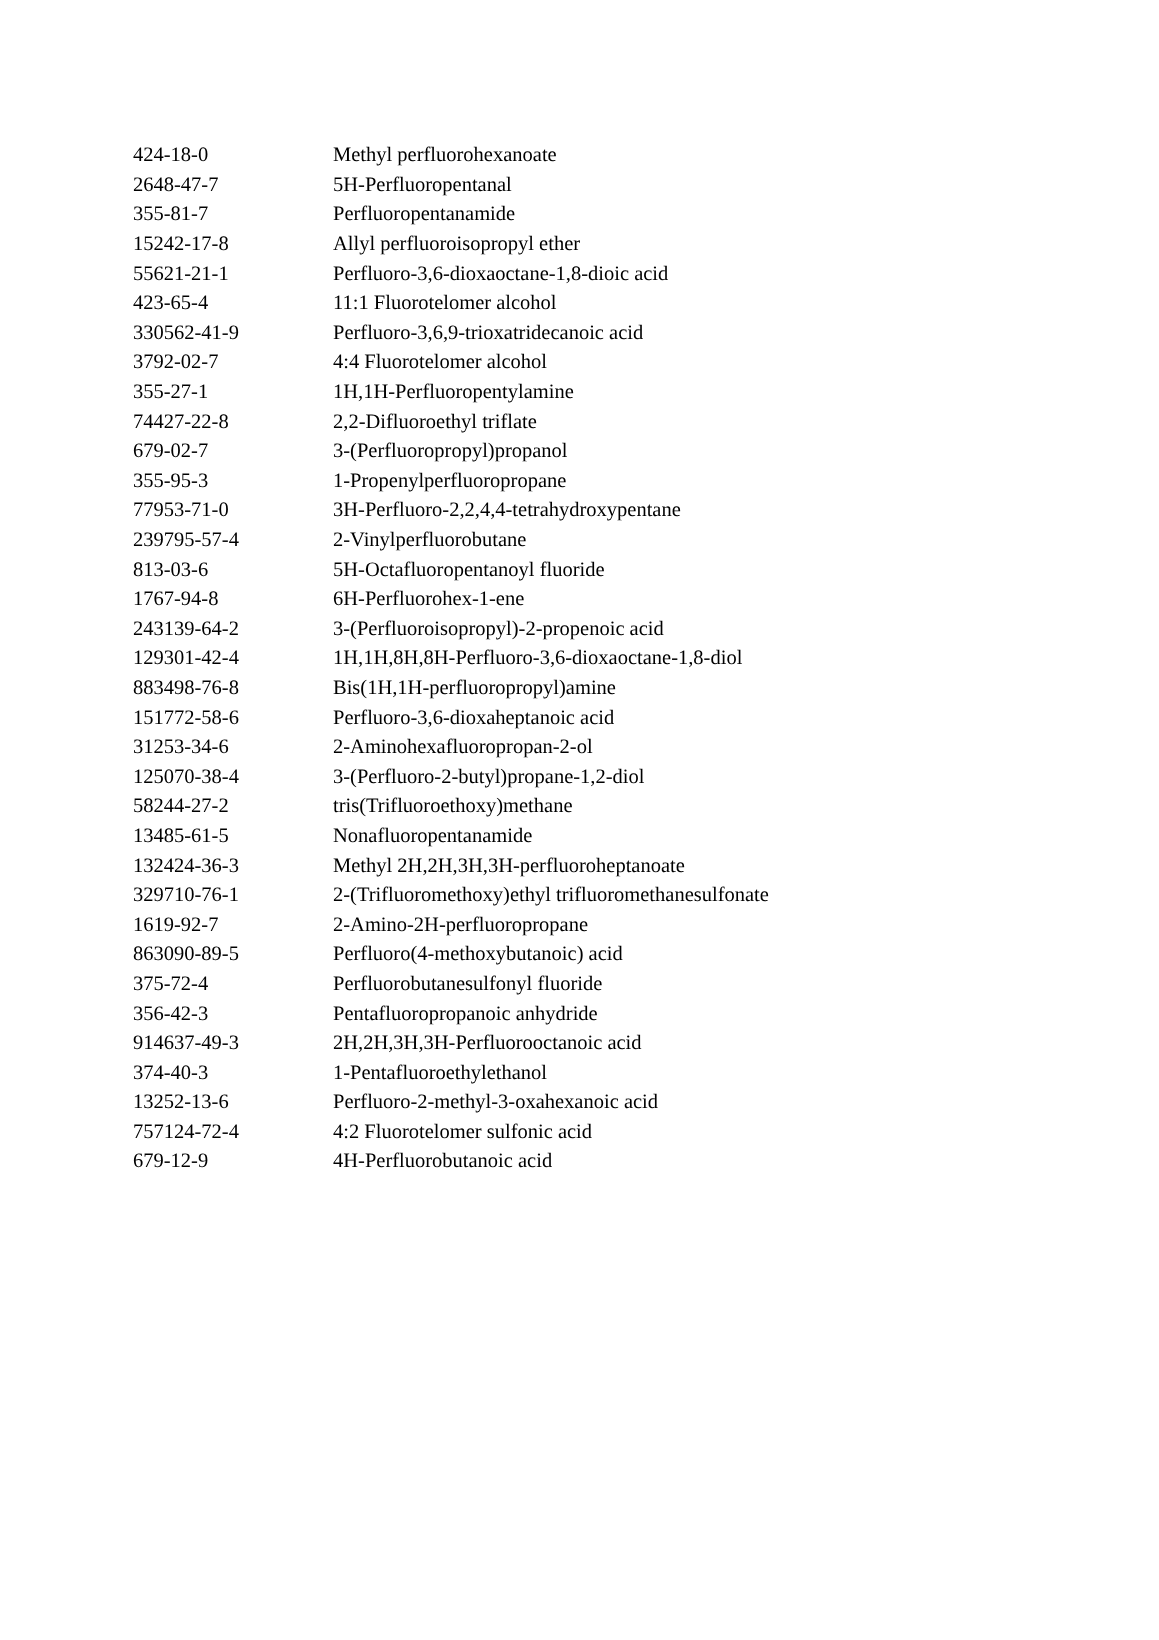| 424-18-0 | Methyl perfluorohexanoate |
| 2648-47-7 | 5H-Perfluoropentanal |
| 355-81-7 | Perfluoropentanamide |
| 15242-17-8 | Allyl perfluoroisopropyl ether |
| 55621-21-1 | Perfluoro-3,6-dioxaoctane-1,8-dioic acid |
| 423-65-4 | 11:1 Fluorotelomer alcohol |
| 330562-41-9 | Perfluoro-3,6,9-trioxatridecanoic acid |
| 3792-02-7 | 4:4 Fluorotelomer alcohol |
| 355-27-1 | 1H,1H-Perfluoropentylamine |
| 74427-22-8 | 2,2-Difluoroethyl triflate |
| 679-02-7 | 3-(Perfluoropropyl)propanol |
| 355-95-3 | 1-Propenylperfluoropropane |
| 77953-71-0 | 3H-Perfluoro-2,2,4,4-tetrahydroxypentane |
| 239795-57-4 | 2-Vinylperfluorobutane |
| 813-03-6 | 5H-Octafluoropentanoyl fluoride |
| 1767-94-8 | 6H-Perfluorohex-1-ene |
| 243139-64-2 | 3-(Perfluoroisopropyl)-2-propenoic acid |
| 129301-42-4 | 1H,1H,8H,8H-Perfluoro-3,6-dioxaoctane-1,8-diol |
| 883498-76-8 | Bis(1H,1H-perfluoropropyl)amine |
| 151772-58-6 | Perfluoro-3,6-dioxaheptanoic acid |
| 31253-34-6 | 2-Aminohexafluoropropan-2-ol |
| 125070-38-4 | 3-(Perfluoro-2-butyl)propane-1,2-diol |
| 58244-27-2 | tris(Trifluoroethoxy)methane |
| 13485-61-5 | Nonafluoropentanamide |
| 132424-36-3 | Methyl 2H,2H,3H,3H-perfluoroheptanoate |
| 329710-76-1 | 2-(Trifluoromethoxy)ethyl trifluoromethanesulfonate |
| 1619-92-7 | 2-Amino-2H-perfluoropropane |
| 863090-89-5 | Perfluoro(4-methoxybutanoic) acid |
| 375-72-4 | Perfluorobutanesulfonyl fluoride |
| 356-42-3 | Pentafluoropropanoic anhydride |
| 914637-49-3 | 2H,2H,3H,3H-Perfluorooctanoic acid |
| 374-40-3 | 1-Pentafluoroethylethanol |
| 13252-13-6 | Perfluoro-2-methyl-3-oxahexanoic acid |
| 757124-72-4 | 4:2 Fluorotelomer sulfonic acid |
| 679-12-9 | 4H-Perfluorobutanoic acid |